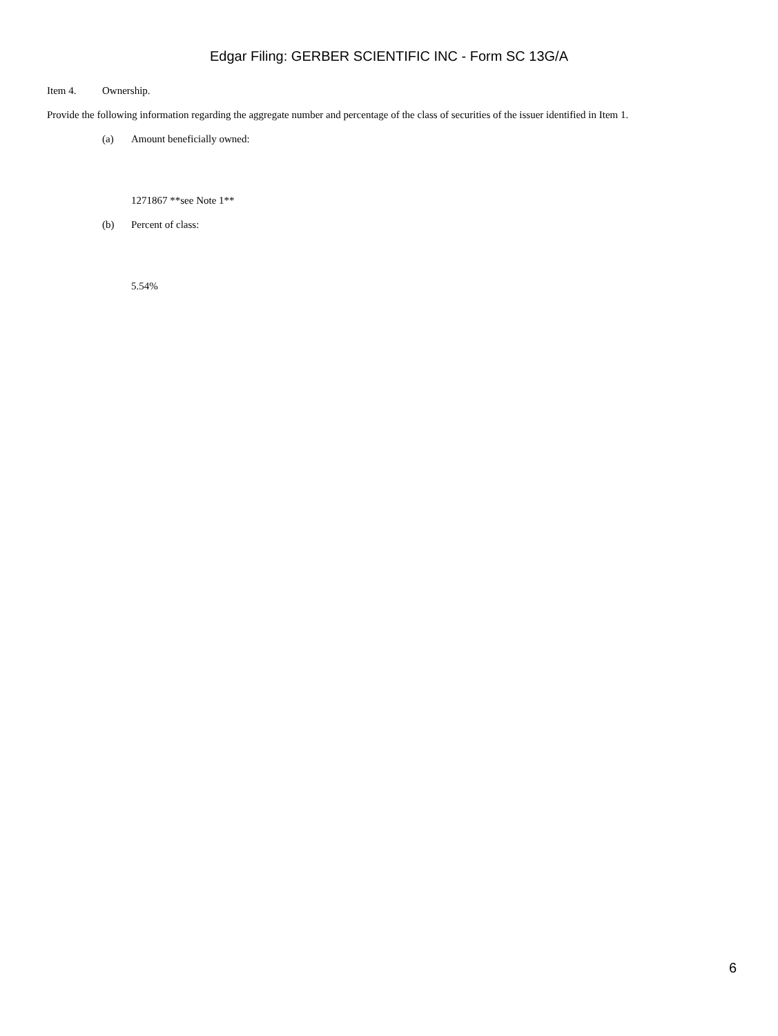Edgar Filing: GERBER SCIENTIFIC INC - Form SC 13G/A
Item 4. Ownership.
Provide the following information regarding the aggregate number and percentage of the class of securities of the issuer identified in Item 1.
(a) Amount beneficially owned:
1271867 **see Note 1**
(b) Percent of class:
5.54%
6